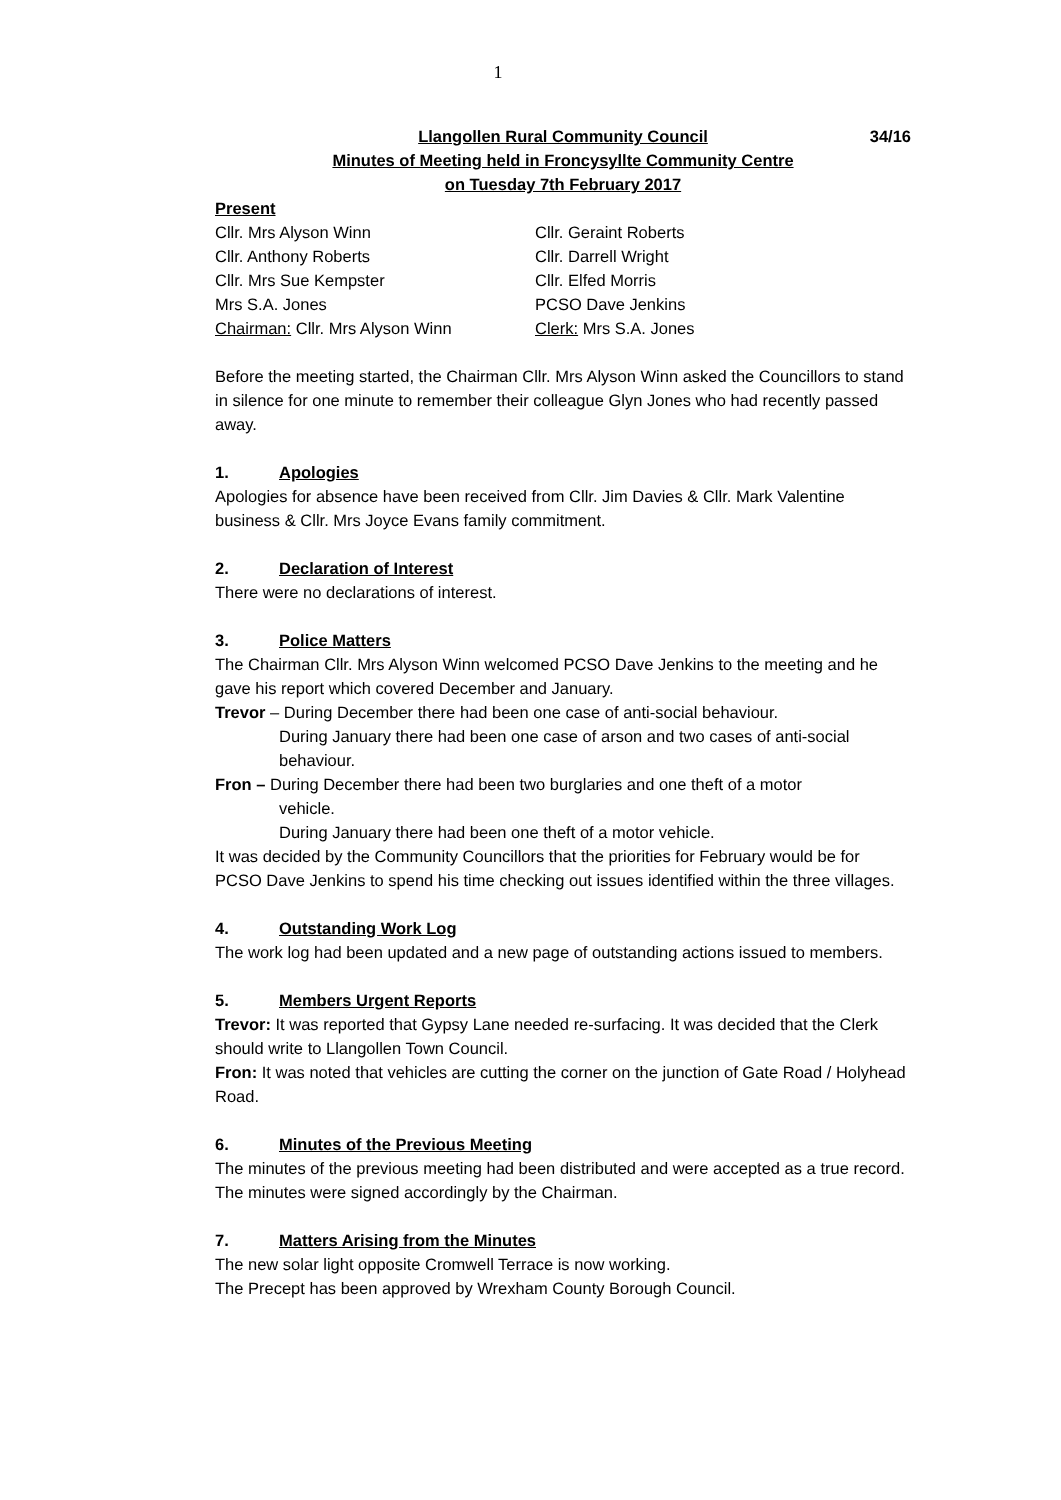1
Llangollen Rural Community Council 34/16
Minutes of Meeting held in Froncysyllte Community Centre
on Tuesday 7th February 2017
Present
| Cllr. Mrs Alyson Winn | Cllr. Geraint Roberts |
| Cllr. Anthony Roberts | Cllr. Darrell Wright |
| Cllr. Mrs Sue Kempster | Cllr. Elfed Morris |
| Mrs S.A. Jones | PCSO Dave Jenkins |
| Chairman: Cllr. Mrs Alyson Winn | Clerk: Mrs S.A. Jones |
Before the meeting started, the Chairman Cllr. Mrs Alyson Winn asked the Councillors to stand in silence for one minute to remember their colleague Glyn Jones who had recently passed away.
1. Apologies
Apologies for absence have been received from Cllr. Jim Davies & Cllr. Mark Valentine business & Cllr. Mrs Joyce Evans family commitment.
2. Declaration of Interest
There were no declarations of interest.
3. Police Matters
The Chairman Cllr. Mrs Alyson Winn welcomed PCSO Dave Jenkins to the meeting and he gave his report which covered December and January.
Trevor – During December there had been one case of anti-social behaviour.
During January there had been one case of arson and two cases of anti-social behaviour.
Fron – During December there had been two burglaries and one theft of a motor
vehicle.
During January there had been one theft of a motor vehicle.
It was decided by the Community Councillors that the priorities for February would be for PCSO Dave Jenkins to spend his time checking out issues identified within the three villages.
4. Outstanding Work Log
The work log had been updated and a new page of outstanding actions issued to members.
5. Members Urgent Reports
Trevor: It was reported that Gypsy Lane needed re-surfacing. It was decided that the Clerk should write to Llangollen Town Council.
Fron: It was noted that vehicles are cutting the corner on the junction of Gate Road / Holyhead Road.
6. Minutes of the Previous Meeting
The minutes of the previous meeting had been distributed and were accepted as a true record. The minutes were signed accordingly by the Chairman.
7. Matters Arising from the Minutes
The new solar light opposite Cromwell Terrace is now working.
The Precept has been approved by Wrexham County Borough Council.